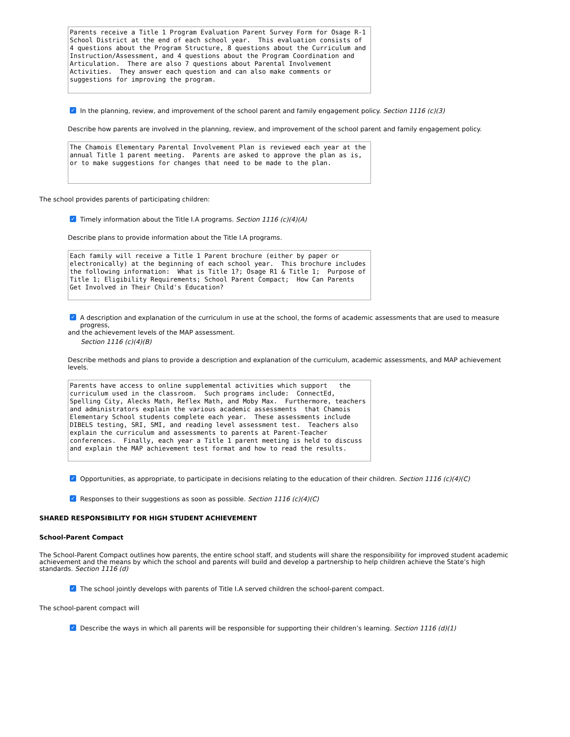Parents receive a Title 1 Program Evaluation Parent Survey Form for Osage R-1 School District at the end of each school year. This evaluation consists of 4 questions about the Program Structure, 8 questions about the Curriculum and Instruction/Assessment, and 4 questions about the Program Coordination and Articulation. There are also 7 questions about Parental Involvement Activities. They answer each question and can also make comments or suggestions for improving the program.
✓ In the planning, review, and improvement of the school parent and family engagement policy. Section 1116 (c)(3)
Describe how parents are involved in the planning, review, and improvement of the school parent and family engagement policy.
The Chamois Elementary Parental Involvement Plan is reviewed each year at the annual Title 1 parent meeting. Parents are asked to approve the plan as is, or to make suggestions for changes that need to be made to the plan.
The school provides parents of participating children:
✓ Timely information about the Title I.A programs. Section 1116 (c)(4)(A)
Describe plans to provide information about the Title I.A programs.
Each family will receive a Title 1 Parent brochure (either by paper or electronically) at the beginning of each school year. This brochure includes the following information: What is Title 1?; Osage R1 & Title 1; Purpose of Title 1; Eligibility Requirements; School Parent Compact; How Can Parents Get Involved in Their Child's Education?
✓ A description and explanation of the curriculum in use at the school, the forms of academic assessments that are used to measure progress,
and the achievement levels of the MAP assessment.
Section 1116 (c)(4)(B)
Describe methods and plans to provide a description and explanation of the curriculum, academic assessments, and MAP achievement levels.
Parents have access to online supplemental activities which support the curriculum used in the classroom. Such programs include: ConnectEd, Spelling City, Alecks Math, Reflex Math, and Moby Max. Furthermore, teachers and administrators explain the various academic assessments that Chamois Elementary School students complete each year. These assessments include DIBELS testing, SRI, SMI, and reading level assessment test. Teachers also explain the curriculum and assessments to parents at Parent-Teacher conferences. Finally, each year a Title 1 parent meeting is held to discuss and explain the MAP achievement test format and how to read the results.
✓ Opportunities, as appropriate, to participate in decisions relating to the education of their children. Section 1116 (c)(4)(C)
✓ Responses to their suggestions as soon as possible. Section 1116 (c)(4)(C)
SHARED RESPONSIBILITY FOR HIGH STUDENT ACHIEVEMENT
School-Parent Compact
The School-Parent Compact outlines how parents, the entire school staff, and students will share the responsibility for improved student academic achievement and the means by which the school and parents will build and develop a partnership to help children achieve the State’s high standards. Section 1116 (d)
✓ The school jointly develops with parents of Title I.A served children the school-parent compact.
The school-parent compact will
✓ Describe the ways in which all parents will be responsible for supporting their children’s learning. Section 1116 (d)(1)